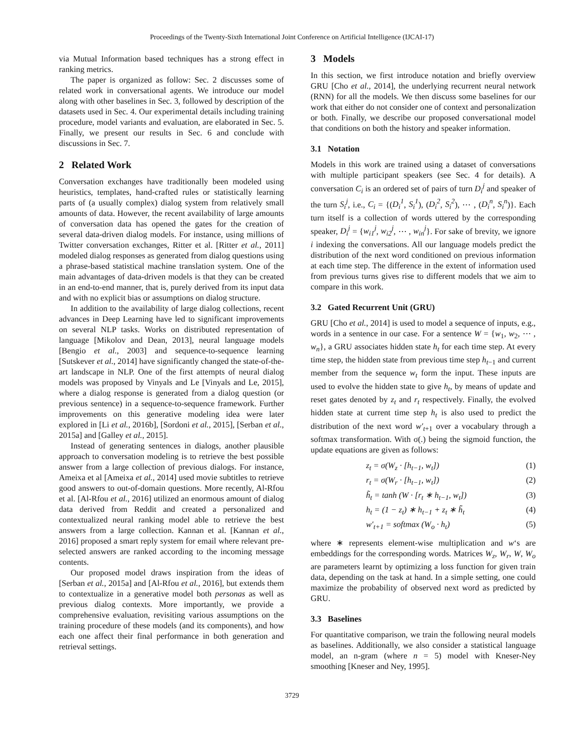Proceedings of the Twenty-Sixth International Joint Conference on Artificial Intelligence (IJCAI-17)
via Mutual Information based techniques has a strong effect in ranking metrics.
The paper is organized as follow: Sec. 2 discusses some of related work in conversational agents. We introduce our model along with other baselines in Sec. 3, followed by description of the datasets used in Sec. 4. Our experimental details including training procedure, model variants and evaluation, are elaborated in Sec. 5. Finally, we present our results in Sec. 6 and conclude with discussions in Sec. 7.
2 Related Work
Conversation exchanges have traditionally been modeled using heuristics, templates, hand-crafted rules or statistically learning parts of (a usually complex) dialog system from relatively small amounts of data. However, the recent availability of large amounts of conversation data has opened the gates for the creation of several data-driven dialog models. For instance, using millions of Twitter conversation exchanges, Ritter et al. [Ritter et al., 2011] modeled dialog responses as generated from dialog questions using a phrase-based statistical machine translation system. One of the main advantages of data-driven models is that they can be created in an end-to-end manner, that is, purely derived from its input data and with no explicit bias or assumptions on dialog structure.
In addition to the availability of large dialog collections, recent advances in Deep Learning have led to significant improvements on several NLP tasks. Works on distributed representation of language [Mikolov and Dean, 2013], neural language models [Bengio et al., 2003] and sequence-to-sequence learning [Sutskever et al., 2014] have significantly changed the state-of-the-art landscape in NLP. One of the first attempts of neural dialog models was proposed by Vinyals and Le [Vinyals and Le, 2015], where a dialog response is generated from a dialog question (or previous sentence) in a sequence-to-sequence framework. Further improvements on this generative modeling idea were later explored in [Li et al., 2016b], [Sordoni et al., 2015], [Serban et al., 2015a] and [Galley et al., 2015].
Instead of generating sentences in dialogs, another plausible approach to conversation modeling is to retrieve the best possible answer from a large collection of previous dialogs. For instance, Ameixa et al [Ameixa et al., 2014] used movie subtitles to retrieve good answers to out-of-domain questions. More recently, Al-Rfou et al. [Al-Rfou et al., 2016] utilized an enormous amount of dialog data derived from Reddit and created a personalized and contextualized neural ranking model able to retrieve the best answers from a large collection. Kannan et al. [Kannan et al., 2016] proposed a smart reply system for email where relevant pre-selected answers are ranked according to the incoming message contents.
Our proposed model draws inspiration from the ideas of [Serban et al., 2015a] and [Al-Rfou et al., 2016], but extends them to contextualize in a generative model both personas as well as previous dialog contexts. More importantly, we provide a comprehensive evaluation, revisiting various assumptions on the training procedure of these models (and its components), and how each one affect their final performance in both generation and retrieval settings.
3 Models
In this section, we first introduce notation and briefly overview GRU [Cho et al., 2014], the underlying recurrent neural network (RNN) for all the models. We then discuss some baselines for our work that either do not consider one of context and personalization or both. Finally, we describe our proposed conversational model that conditions on both the history and speaker information.
3.1 Notation
Models in this work are trained using a dataset of conversations with multiple participant speakers (see Sec. 4 for details). A conversation C<sub>i</sub> is an ordered set of pairs of turn D<sub>i</sub><sup>j</sup> and speaker of the turn S<sub>i</sub><sup>j</sup>, i.e., C<sub>i</sub> = {(D<sub>i</sub><sup>1</sup>, S<sub>i</sub><sup>1</sup>), (D<sub>i</sub><sup>2</sup>, S<sub>i</sub><sup>2</sup>), ⋯ , (D<sub>i</sub><sup>n</sup>, S<sub>i</sub><sup>n</sup>)}. Each turn itself is a collection of words uttered by the corresponding speaker, D<sub>i</sub><sup>j</sup> = {w<sub>i1</sub><sup>j</sup>, w<sub>i2</sub><sup>j</sup>, ⋯ , w<sub>in</sub><sup>j</sup>}. For sake of brevity, we ignore i indexing the conversations. All our language models predict the distribution of the next word conditioned on previous information at each time step. The difference in the extent of information used from previous turns gives rise to different models that we aim to compare in this work.
3.2 Gated Recurrent Unit (GRU)
GRU [Cho et al., 2014] is used to model a sequence of inputs, e.g., words in a sentence in our case. For a sentence W = {w<sub>1</sub>, w<sub>2</sub>, ⋯ , w<sub>n</sub>}, a GRU associates hidden state h<sub>t</sub> for each time step. At every time step, the hidden state from previous time step h<sub>t−1</sub> and current member from the sequence w<sub>t</sub> form the input. These inputs are used to evolve the hidden state to give h<sub>t</sub>, by means of update and reset gates denoted by z<sub>t</sub> and r<sub>t</sub> respectively. Finally, the evolved hidden state at current time step h<sub>t</sub> is also used to predict the distribution of the next word w′<sub>t+1</sub> over a vocabulary through a softmax transformation. With σ(.) being the sigmoid function, the update equations are given as follows:
z<sub>t</sub> = σ(W<sub>z</sub> · [h<sub>t−1</sub>, w<sub>t</sub>]) (1)
r<sub>t</sub> = σ(W<sub>r</sub> · [h<sub>t−1</sub>, w<sub>t</sub>]) (2)
h̃<sub>t</sub> = tanh (W · [r<sub>t</sub> ∗ h<sub>t−1</sub>, w<sub>t</sub>]) (3)
h<sub>t</sub> = (1 − z<sub>t</sub>) ∗ h<sub>t−1</sub> + z<sub>t</sub> ∗ h̃<sub>t</sub> (4)
w′<sub>t+1</sub> = softmax (W<sub>o</sub> · h<sub>t</sub>) (5)
where ∗ represents element-wise multiplication and w‘s are embeddings for the corresponding words. Matrices W<sub>z</sub>, W<sub>r</sub>, W, W<sub>o</sub> are parameters learnt by optimizing a loss function for given train data, depending on the task at hand. In a simple setting, one could maximize the probability of observed next word as predicted by GRU.
3.3 Baselines
For quantitative comparison, we train the following neural models as baselines. Additionally, we also consider a statistical language model, an n-gram (where n = 5) model with Kneser-Ney smoothing [Kneser and Ney, 1995].
3729